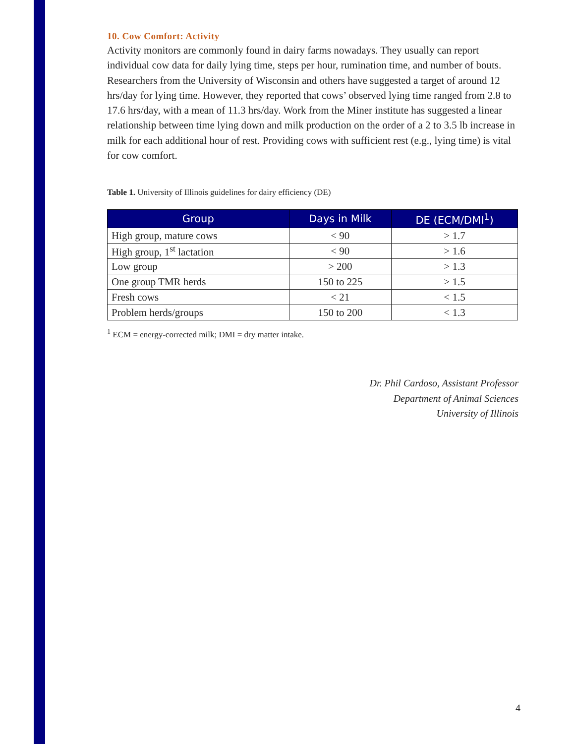10. Cow Comfort: Activity
Activity monitors are commonly found in dairy farms nowadays. They usually can report individual cow data for daily lying time, steps per hour, rumination time, and number of bouts. Researchers from the University of Wisconsin and others have suggested a target of around 12 hrs/day for lying time. However, they reported that cows’ observed lying time ranged from 2.8 to 17.6 hrs/day, with a mean of 11.3 hrs/day. Work from the Miner institute has suggested a linear relationship between time lying down and milk production on the order of a 2 to 3.5 lb increase in milk for each additional hour of rest. Providing cows with sufficient rest (e.g., lying time) is vital for cow comfort.
Table 1. University of Illinois guidelines for dairy efficiency (DE)
| Group | Days in Milk | DE (ECM/DMI<sup>1</sup>) |
| --- | --- | --- |
| High group, mature cows | < 90 | > 1.7 |
| High group, 1<sup>st</sup> lactation | < 90 | > 1.6 |
| Low group | > 200 | > 1.3 |
| One group TMR herds | 150 to 225 | > 1.5 |
| Fresh cows | < 21 | < 1.5 |
| Problem herds/groups | 150 to 200 | < 1.3 |
<sup>1</sup> ECM = energy-corrected milk; DMI = dry matter intake.
Dr. Phil Cardoso, Assistant Professor
Department of Animal Sciences
University of Illinois
4